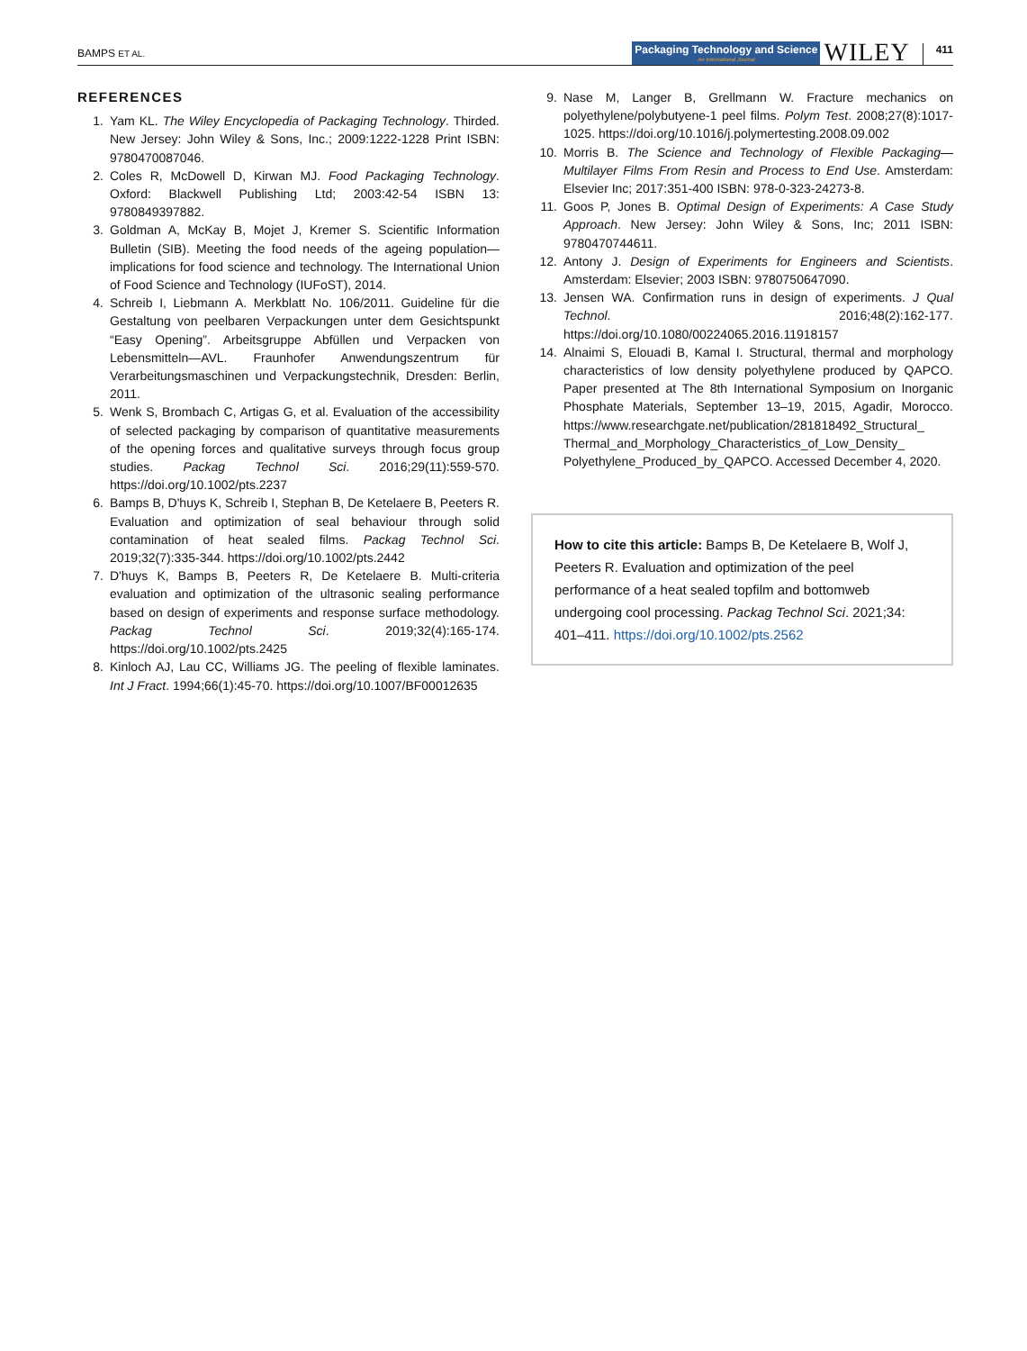BAMPS ET AL. Packaging Technology and Science
An International Journal WILEY 411
REFERENCES
1. Yam KL. The Wiley Encyclopedia of Packaging Technology. Thirded. New Jersey: John Wiley & Sons, Inc.; 2009:1222-1228 Print ISBN: 9780470087046.
2. Coles R, McDowell D, Kirwan MJ. Food Packaging Technology. Oxford: Blackwell Publishing Ltd; 2003:42-54 ISBN 13: 9780849397882.
3. Goldman A, McKay B, Mojet J, Kremer S. Scientific Information Bulletin (SIB). Meeting the food needs of the ageing population—implications for food science and technology. The International Union of Food Science and Technology (IUFoST), 2014.
4. Schreib I, Liebmann A. Merkblatt No. 106/2011. Guideline für die Gestaltung von peelbaren Verpackungen unter dem Gesichtspunkt “Easy Opening”. Arbeitsgruppe Abfüllen und Verpacken von Lebensmitteln—AVL. Fraunhofer Anwendungszentrum für Verarbeitungsmaschinen und Verpackungstechnik, Dresden: Berlin, 2011.
5. Wenk S, Brombach C, Artigas G, et al. Evaluation of the accessibility of selected packaging by comparison of quantitative measurements of the opening forces and qualitative surveys through focus group studies. Packag Technol Sci. 2016;29(11):559-570. https://doi.org/10.1002/pts.2237
6. Bamps B, D'huys K, Schreib I, Stephan B, De Ketelaere B, Peeters R. Evaluation and optimization of seal behaviour through solid contamination of heat sealed films. Packag Technol Sci. 2019;32(7):335-344. https://doi.org/10.1002/pts.2442
7. D'huys K, Bamps B, Peeters R, De Ketelaere B. Multi-criteria evaluation and optimization of the ultrasonic sealing performance based on design of experiments and response surface methodology. Packag Technol Sci. 2019;32(4):165-174. https://doi.org/10.1002/pts.2425
8. Kinloch AJ, Lau CC, Williams JG. The peeling of flexible laminates. Int J Fract. 1994;66(1):45-70. https://doi.org/10.1007/BF00012635
9. Nase M, Langer B, Grellmann W. Fracture mechanics on polyethylene/polybutyene-1 peel films. Polym Test. 2008;27(8):1017-1025. https://doi.org/10.1016/j.polymertesting.2008.09.002
10. Morris B. The Science and Technology of Flexible Packaging—Multilayer Films From Resin and Process to End Use. Amsterdam: Elsevier Inc; 2017:351-400 ISBN: 978-0-323-24273-8.
11. Goos P, Jones B. Optimal Design of Experiments: A Case Study Approach. New Jersey: John Wiley & Sons, Inc; 2011 ISBN: 9780470744611.
12. Antony J. Design of Experiments for Engineers and Scientists. Amsterdam: Elsevier; 2003 ISBN: 9780750647090.
13. Jensen WA. Confirmation runs in design of experiments. J Qual Technol. 2016;48(2):162-177. https://doi.org/10.1080/00224065.2016.11918157
14. Alnaimi S, Elouadi B, Kamal I. Structural, thermal and morphology characteristics of low density polyethylene produced by QAPCO. Paper presented at The 8th International Symposium on Inorganic Phosphate Materials, September 13–19, 2015, Agadir, Morocco. https://www.researchgate.net/publication/281818492_Structural_ Thermal_and_Morphology_Characteristics_of_Low_Density_ Polyethylene_Produced_by_QAPCO. Accessed December 4, 2020.
How to cite this article: Bamps B, De Ketelaere B, Wolf J, Peeters R. Evaluation and optimization of the peel performance of a heat sealed topfilm and bottomweb undergoing cool processing. Packag Technol Sci. 2021;34: 401–411. https://doi.org/10.1002/pts.2562